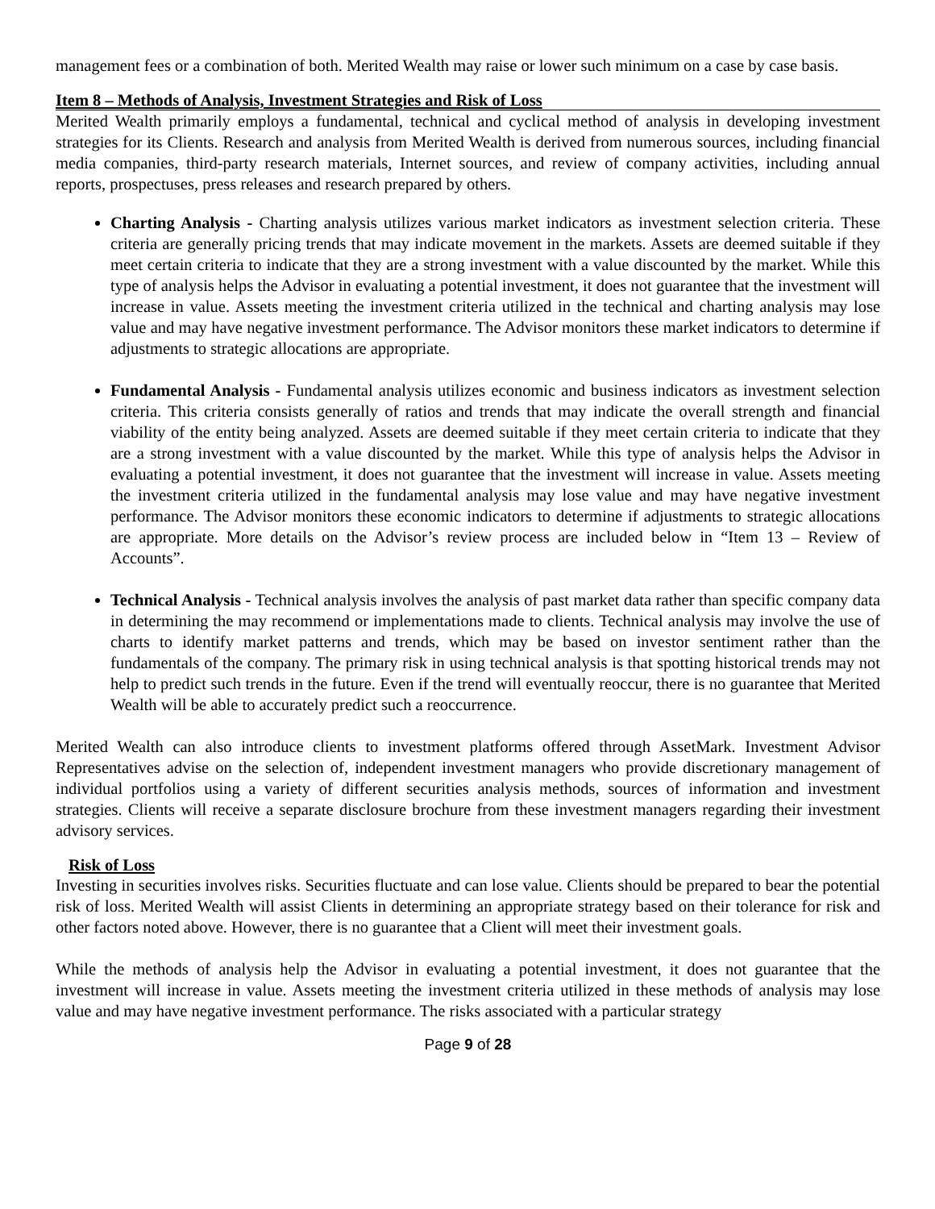management fees or a combination of both. Merited Wealth may raise or lower such minimum on a case by case basis.
Item 8 – Methods of Analysis, Investment Strategies and Risk of Loss
Merited Wealth primarily employs a fundamental, technical and cyclical method of analysis in developing investment strategies for its Clients. Research and analysis from Merited Wealth is derived from numerous sources, including financial media companies, third-party research materials, Internet sources, and review of company activities, including annual reports, prospectuses, press releases and research prepared by others.
Charting Analysis - Charting analysis utilizes various market indicators as investment selection criteria. These criteria are generally pricing trends that may indicate movement in the markets. Assets are deemed suitable if they meet certain criteria to indicate that they are a strong investment with a value discounted by the market. While this type of analysis helps the Advisor in evaluating a potential investment, it does not guarantee that the investment will increase in value. Assets meeting the investment criteria utilized in the technical and charting analysis may lose value and may have negative investment performance. The Advisor monitors these market indicators to determine if adjustments to strategic allocations are appropriate.
Fundamental Analysis - Fundamental analysis utilizes economic and business indicators as investment selection criteria. This criteria consists generally of ratios and trends that may indicate the overall strength and financial viability of the entity being analyzed. Assets are deemed suitable if they meet certain criteria to indicate that they are a strong investment with a value discounted by the market. While this type of analysis helps the Advisor in evaluating a potential investment, it does not guarantee that the investment will increase in value. Assets meeting the investment criteria utilized in the fundamental analysis may lose value and may have negative investment performance. The Advisor monitors these economic indicators to determine if adjustments to strategic allocations are appropriate. More details on the Advisor’s review process are included below in “Item 13 – Review of Accounts”.
Technical Analysis - Technical analysis involves the analysis of past market data rather than specific company data in determining the may recommend or implementations made to clients. Technical analysis may involve the use of charts to identify market patterns and trends, which may be based on investor sentiment rather than the fundamentals of the company. The primary risk in using technical analysis is that spotting historical trends may not help to predict such trends in the future. Even if the trend will eventually reoccur, there is no guarantee that Merited Wealth will be able to accurately predict such a reoccurrence.
Merited Wealth can also introduce clients to investment platforms offered through AssetMark. Investment Advisor Representatives advise on the selection of, independent investment managers who provide discretionary management of individual portfolios using a variety of different securities analysis methods, sources of information and investment strategies. Clients will receive a separate disclosure brochure from these investment managers regarding their investment advisory services.
Risk of Loss
Investing in securities involves risks. Securities fluctuate and can lose value. Clients should be prepared to bear the potential risk of loss. Merited Wealth will assist Clients in determining an appropriate strategy based on their tolerance for risk and other factors noted above. However, there is no guarantee that a Client will meet their investment goals.
While the methods of analysis help the Advisor in evaluating a potential investment, it does not guarantee that the investment will increase in value. Assets meeting the investment criteria utilized in these methods of analysis may lose value and may have negative investment performance. The risks associated with a particular strategy
Page 9 of 28